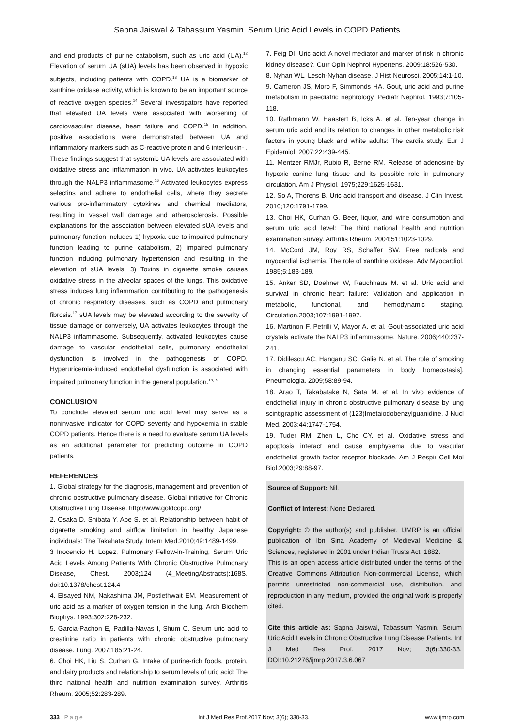Sapna Jaiswal & Tabassum Yasmin. Serum Uric Acid Levels in COPD Patients
and end products of purine catabolism, such as uric acid (UA).<sup>12</sup> Elevation of serum UA (sUA) levels has been observed in hypoxic subjects, including patients with COPD.<sup>13</sup> UA is a biomarker of xanthine oxidase activity, which is known to be an important source of reactive oxygen species.<sup>14</sup> Several investigators have reported that elevated UA levels were associated with worsening of cardiovascular disease, heart failure and COPD.<sup>15</sup> In addition, positive associations were demonstrated between UA and inflammatory markers such as C-reactive protein and 6 interleukin- . These findings suggest that systemic UA levels are associated with oxidative stress and inflammation in vivo. UA activates leukocytes through the NALP3 inflammasome.<sup>16</sup> Activated leukocytes express selectins and adhere to endothelial cells, where they secrete various pro-inflammatory cytokines and chemical mediators, resulting in vessel wall damage and atherosclerosis. Possible explanations for the association between elevated sUA levels and pulmonary function includes 1) hypoxia due to impaired pulmonary function leading to purine catabolism, 2) impaired pulmonary function inducing pulmonary hypertension and resulting in the elevation of sUA levels, 3) Toxins in cigarette smoke causes oxidative stress in the alveolar spaces of the lungs. This oxidative stress induces lung inflammation contributing to the pathogenesis of chronic respiratory diseases, such as COPD and pulmonary fibrosis.<sup>17</sup> sUA levels may be elevated according to the severity of tissue damage or conversely, UA activates leukocytes through the NALP3 inflammasome. Subsequently, activated leukocytes cause damage to vascular endothelial cells, pulmonary endothelial dysfunction is involved in the pathogenesis of COPD. Hyperuricemia-induced endothelial dysfunction is associated with impaired pulmonary function in the general population.<sup>18,19</sup>
CONCLUSION
To conclude elevated serum uric acid level may serve as a noninvasive indicator for COPD severity and hypoxemia in stable COPD patients. Hence there is a need to evaluate serum UA levels as an additional parameter for predicting outcome in COPD patients.
REFERENCES
1. Global strategy for the diagnosis, management and prevention of chronic obstructive pulmonary disease. Global initiative for Chronic Obstructive Lung Disease. http://www.goldcopd.org/
2. Osaka D, Shibata Y, Abe S. et al. Relationship between habit of cigarette smoking and airflow limitation in healthy Japanese individuals: The Takahata Study. Intern Med.2010;49:1489-1499.
3 Inocencio H. Lopez, Pulmonary Fellow-in-Training, Serum Uric Acid Levels Among Patients With Chronic Obstructive Pulmonary Disease, Chest. 2003;124 (4_MeetingAbstracts):168S. doi:10.1378/chest.124.4
4. Elsayed NM, Nakashima JM, Postlethwait EM. Measurement of uric acid as a marker of oxygen tension in the lung. Arch Biochem Biophys. 1993;302:228-232.
5. Garcia-Pachon E, Padilla-Navas I, Shum C. Serum uric acid to creatinine ratio in patients with chronic obstructive pulmonary disease. Lung. 2007;185:21-24.
6. Choi HK, Liu S, Curhan G. Intake of purine-rich foods, protein, and dairy products and relationship to serum levels of uric acid: The third national health and nutrition examination survey. Arthritis Rheum. 2005;52:283-289.
7. Feig DI. Uric acid: A novel mediator and marker of risk in chronic kidney disease?. Curr Opin Nephrol Hypertens. 2009;18:526-530.
8. Nyhan WL. Lesch-Nyhan disease. J Hist Neurosci. 2005;14:1-10.
9. Cameron JS, Moro F, Simmonds HA. Gout, uric acid and purine metabolism in paediatric nephrology. Pediatr Nephrol. 1993;7:105-118.
10. Rathmann W, Haastert B, Icks A. et al. Ten-year change in serum uric acid and its relation to changes in other metabolic risk factors in young black and white adults: The cardia study. Eur J Epidemiol. 2007;22:439-445.
11. Mentzer RMJr, Rubio R, Berne RM. Release of adenosine by hypoxic canine lung tissue and its possible role in pulmonary circulation. Am J Physiol. 1975;229:1625-1631.
12. So A, Thorens B. Uric acid transport and disease. J Clin Invest. 2010;120:1791-1799.
13. Choi HK, Curhan G. Beer, liquor, and wine consumption and serum uric acid level: The third national health and nutrition examination survey. Arthritis Rheum. 2004;51:1023-1029.
14. McCord JM, Roy RS, Schaffer SW. Free radicals and myocardial ischemia. The role of xanthine oxidase. Adv Myocardiol. 1985;5:183-189.
15. Anker SD, Doehner W, Rauchhaus M. et al. Uric acid and survival in chronic heart failure: Validation and application in metabolic, functional, and hemodynamic staging. Circulation.2003;107:1991-1997.
16. Martinon F, Petrilli V, Mayor A. et al. Gout-associated uric acid crystals activate the NALP3 inflammasome. Nature. 2006;440:237-241.
17. Didilescu AC, Hanganu SC, Galie N. et al. The role of smoking in changing essential parameters in body homeostasis]. Pneumologia. 2009;58:89-94.
18. Arao T, Takabatake N, Sata M. et al. In vivo evidence of endothelial injury in chronic obstructive pulmonary disease by lung scintigraphic assessment of (123)Imetaiodobenzylguanidine. J Nucl Med. 2003;44:1747-1754.
19. Tuder RM, Zhen L, Cho CY. et al. Oxidative stress and apoptosis interact and cause emphysema due to vascular endothelial growth factor receptor blockade. Am J Respir Cell Mol Biol.2003;29:88-97.
Source of Support: Nil.
Conflict of Interest: None Declared.
Copyright: © the author(s) and publisher. IJMRP is an official publication of Ibn Sina Academy of Medieval Medicine & Sciences, registered in 2001 under Indian Trusts Act, 1882.
This is an open access article distributed under the terms of the Creative Commons Attribution Non-commercial License, which permits unrestricted non-commercial use, distribution, and reproduction in any medium, provided the original work is properly cited.
Cite this article as: Sapna Jaiswal, Tabassum Yasmin. Serum Uric Acid Levels in Chronic Obstructive Lung Disease Patients. Int J Med Res Prof. 2017 Nov; 3(6):330-33. DOI:10.21276/ijmrp.2017.3.6.067
333 | P a g e Int J Med Res Prof.2017 Nov; 3(6); 330-33. www.ijmrp.com